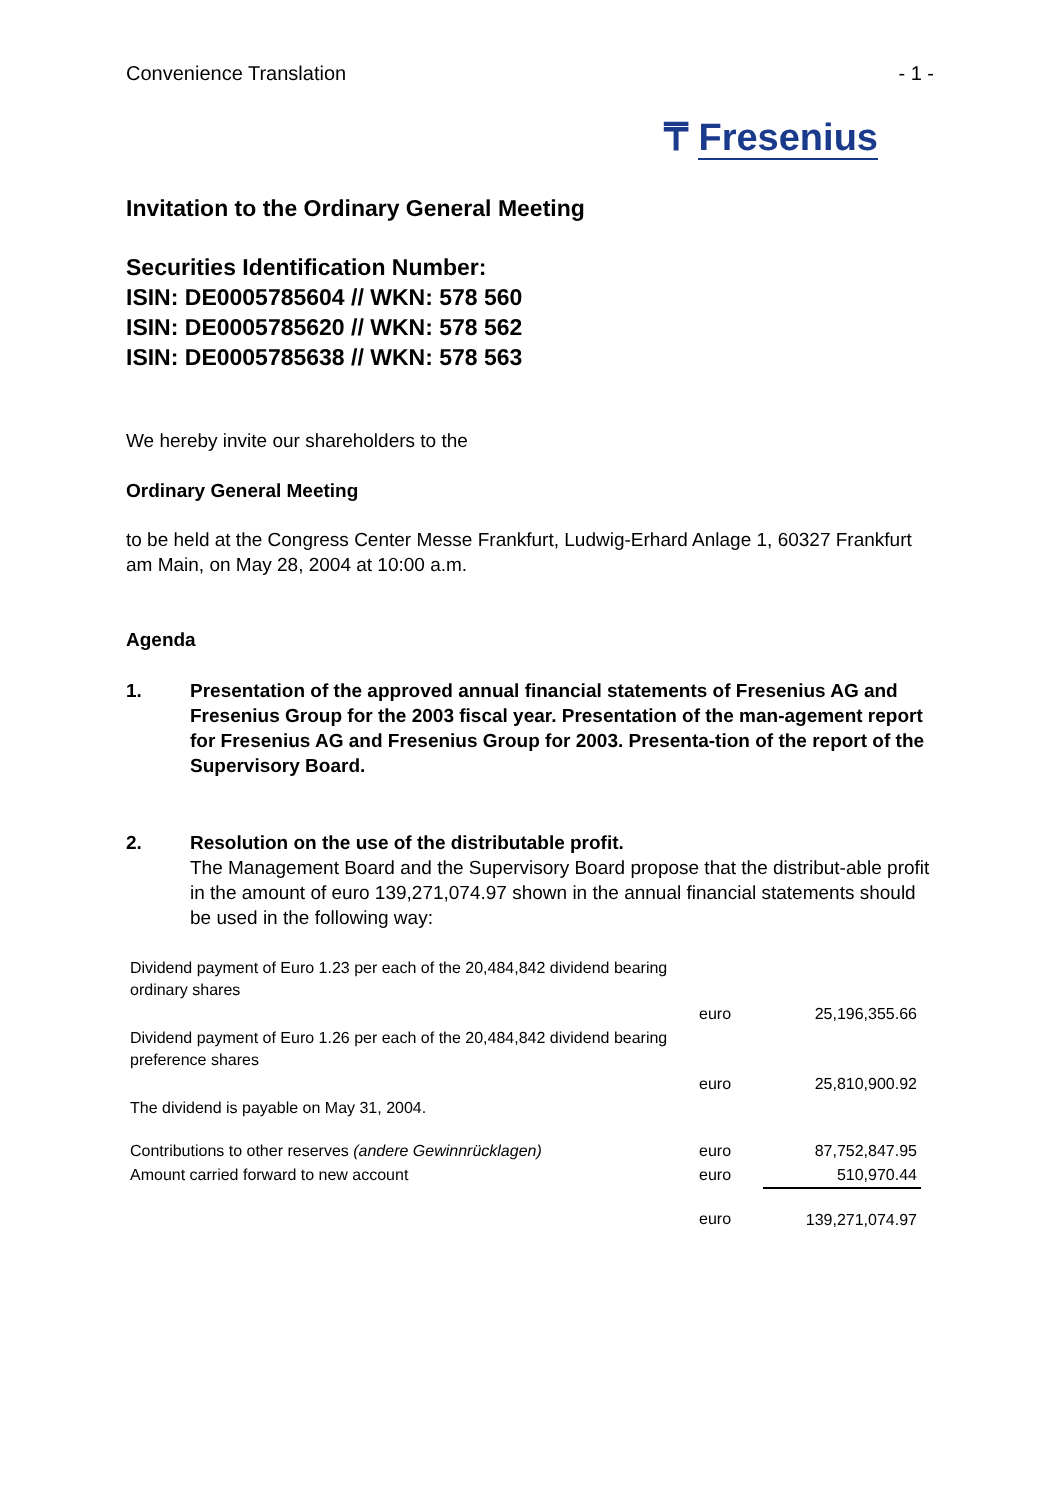Convenience Translation - 1 -
₸ Fresenius
Invitation to the Ordinary General Meeting
Securities Identification Number:
ISIN: DE0005785604 // WKN: 578 560
ISIN: DE0005785620 // WKN: 578 562
ISIN: DE0005785638 // WKN: 578 563
We hereby invite our shareholders to the
Ordinary General Meeting
to be held at the Congress Center Messe Frankfurt, Ludwig-Erhard Anlage 1, 60327 Frankfurt am Main, on May 28, 2004 at 10:00 a.m.
Agenda
1. Presentation of the approved annual financial statements of Fresenius AG and Fresenius Group for the 2003 fiscal year. Presentation of the man-agement report for Fresenius AG and Fresenius Group for 2003. Presenta-tion of the report of the Supervisory Board.
2. Resolution on the use of the distributable profit.
The Management Board and the Supervisory Board propose that the distribut-able profit in the amount of euro 139,271,074.97 shown in the annual financial statements should be used in the following way:
| Dividend payment of Euro 1.23 per each of the 20,484,842 dividend bearing ordinary shares | | |
| | euro | 25,196,355.66 |
| Dividend payment of Euro 1.26 per each of the 20,484,842 dividend bearing preference shares | | |
| | euro | 25,810,900.92 |
| The dividend is payable on May 31, 2004. | | |
| Contributions to other reserves (andere Gewinnrücklagen) | euro | 87,752,847.95 |
| Amount carried forward to new account | euro | 510,970.44 |
| | euro | 139,271,074.97 |